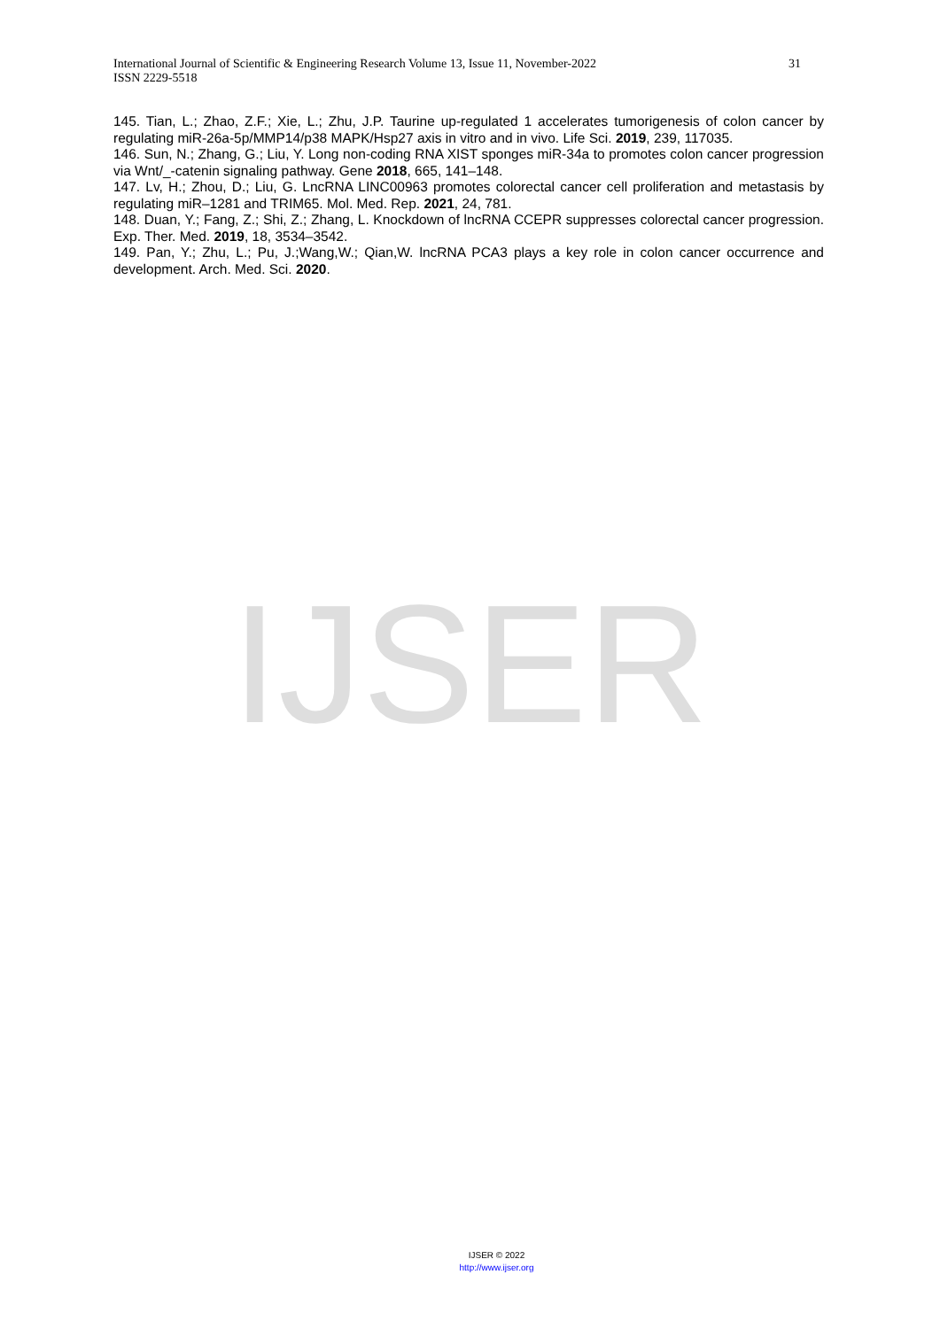International Journal of Scientific & Engineering Research Volume 13, Issue 11, November-2022 31
ISSN 2229-5518
145. Tian, L.; Zhao, Z.F.; Xie, L.; Zhu, J.P. Taurine up-regulated 1 accelerates tumorigenesis of colon cancer by regulating miR-26a-5p/MMP14/p38 MAPK/Hsp27 axis in vitro and in vivo. Life Sci. 2019, 239, 117035.
146. Sun, N.; Zhang, G.; Liu, Y. Long non-coding RNA XIST sponges miR-34a to promotes colon cancer progression via Wnt/_-catenin signaling pathway. Gene 2018, 665, 141–148.
147. Lv, H.; Zhou, D.; Liu, G. LncRNA LINC00963 promotes colorectal cancer cell proliferation and metastasis by regulating miR–1281 and TRIM65. Mol. Med. Rep. 2021, 24, 781.
148. Duan, Y.; Fang, Z.; Shi, Z.; Zhang, L. Knockdown of lncRNA CCEPR suppresses colorectal cancer progression. Exp. Ther. Med. 2019, 18, 3534–3542.
149. Pan, Y.; Zhu, L.; Pu, J.;Wang,W.; Qian,W. lncRNA PCA3 plays a key role in colon cancer occurrence and development. Arch. Med. Sci. 2020.
IJSER
IJSER © 2022
http://www.ijser.org